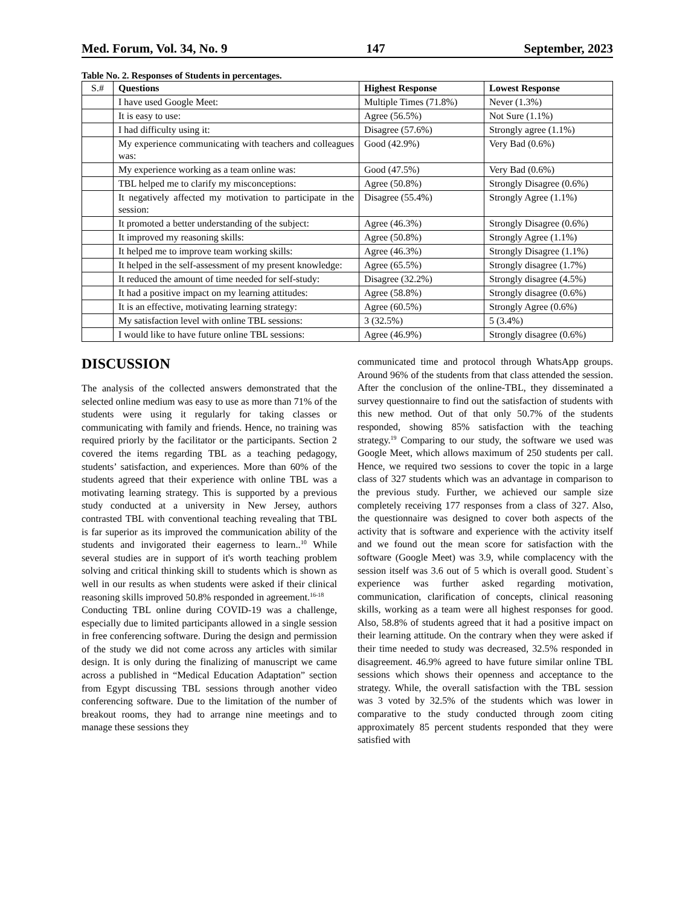Med. Forum, Vol. 34, No. 9 147 September, 2023
Table No. 2. Responses of Students in percentages.
| S.# | Questions | Highest Response | Lowest Response |
| --- | --- | --- | --- |
| | I have used Google Meet: | Multiple Times (71.8%) | Never (1.3%) |
| | It is easy to use: | Agree (56.5%) | Not Sure (1.1%) |
| | I had difficulty using it: | Disagree (57.6%) | Strongly agree (1.1%) |
| | My experience communicating with teachers and colleagues was: | Good (42.9%) | Very Bad (0.6%) |
| | My experience working as a team online was: | Good (47.5%) | Very Bad (0.6%) |
| | TBL helped me to clarify my misconceptions: | Agree (50.8%) | Strongly Disagree (0.6%) |
| | It negatively affected my motivation to participate in the session: | Disagree (55.4%) | Strongly Agree (1.1%) |
| | It promoted a better understanding of the subject: | Agree (46.3%) | Strongly Disagree (0.6%) |
| | It improved my reasoning skills: | Agree (50.8%) | Strongly Agree (1.1%) |
| | It helped me to improve team working skills: | Agree (46.3%) | Strongly Disagree (1.1%) |
| | It helped in the self-assessment of my present knowledge: | Agree (65.5%) | Strongly disagree (1.7%) |
| | It reduced the amount of time needed for self-study: | Disagree (32.2%) | Strongly disagree (4.5%) |
| | It had a positive impact on my learning attitudes: | Agree (58.8%) | Strongly disagree (0.6%) |
| | It is an effective, motivating learning strategy: | Agree (60.5%) | Strongly Agree (0.6%) |
| | My satisfaction level with online TBL sessions: | 3 (32.5%) | 5 (3.4%) |
| | I would like to have future online TBL sessions: | Agree (46.9%) | Strongly disagree (0.6%) |
DISCUSSION
The analysis of the collected answers demonstrated that the selected online medium was easy to use as more than 71% of the students were using it regularly for taking classes or communicating with family and friends. Hence, no training was required priorly by the facilitator or the participants. Section 2 covered the items regarding TBL as a teaching pedagogy, students’ satisfaction, and experiences. More than 60% of the students agreed that their experience with online TBL was a motivating learning strategy. This is supported by a previous study conducted at a university in New Jersey, authors contrasted TBL with conventional teaching revealing that TBL is far superior as its improved the communication ability of the students and invigorated their eagerness to learn..<sup>10</sup> While several studies are in support of it's worth teaching problem solving and critical thinking skill to students which is shown as well in our results as when students were asked if their clinical reasoning skills improved 50.8% responded in agreement.<sup>16-18</sup>
Conducting TBL online during COVID-19 was a challenge, especially due to limited participants allowed in a single session in free conferencing software. During the design and permission of the study we did not come across any articles with similar design. It is only during the finalizing of manuscript we came across a published in “Medical Education Adaptation” section from Egypt discussing TBL sessions through another video conferencing software. Due to the limitation of the number of breakout rooms, they had to arrange nine meetings and to manage these sessions they
communicated time and protocol through WhatsApp groups. Around 96% of the students from that class attended the session. After the conclusion of the online-TBL, they disseminated a survey questionnaire to find out the satisfaction of students with this new method. Out of that only 50.7% of the students responded, showing 85% satisfaction with the teaching strategy.<sup>19</sup> Comparing to our study, the software we used was Google Meet, which allows maximum of 250 students per call. Hence, we required two sessions to cover the topic in a large class of 327 students which was an advantage in comparison to the previous study. Further, we achieved our sample size completely receiving 177 responses from a class of 327. Also, the questionnaire was designed to cover both aspects of the activity that is software and experience with the activity itself and we found out the mean score for satisfaction with the software (Google Meet) was 3.9, while complacency with the session itself was 3.6 out of 5 which is overall good. Student`s experience was further asked regarding motivation, communication, clarification of concepts, clinical reasoning skills, working as a team were all highest responses for good. Also, 58.8% of students agreed that it had a positive impact on their learning attitude. On the contrary when they were asked if their time needed to study was decreased, 32.5% responded in disagreement. 46.9% agreed to have future similar online TBL sessions which shows their openness and acceptance to the strategy. While, the overall satisfaction with the TBL session was 3 voted by 32.5% of the students which was lower in comparative to the study conducted through zoom citing approximately 85 percent students responded that they were satisfied with